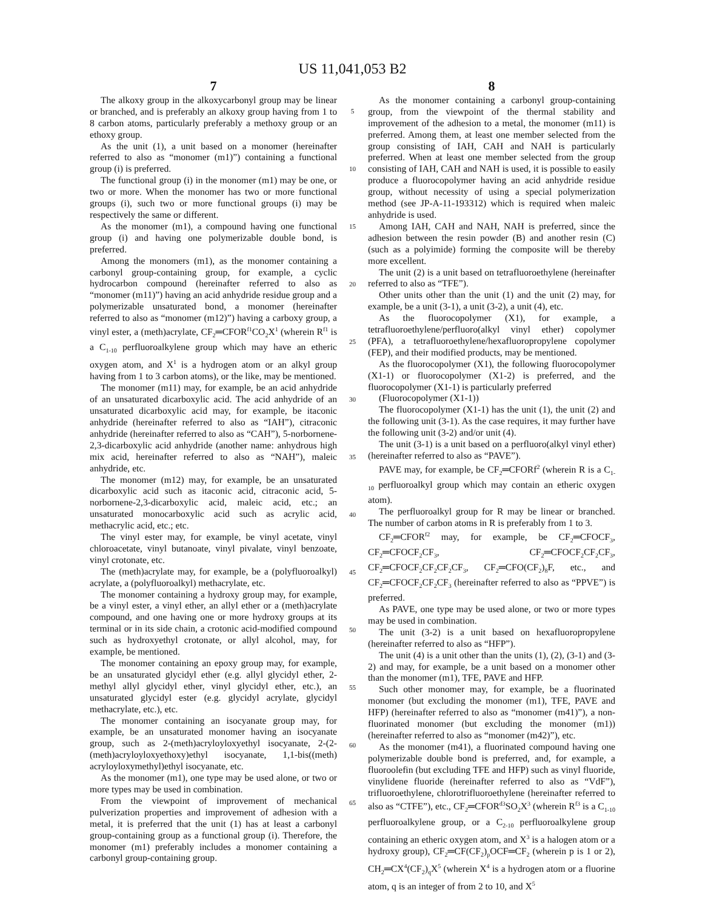US 11,041,053 B2
7
The alkoxy group in the alkoxycarbonyl group may be linear or branched, and is preferably an alkoxy group having from 1 to 8 carbon atoms, particularly preferably a methoxy group or an ethoxy group.
As the unit (1), a unit based on a monomer (hereinafter referred to also as “monomer (m1)”) containing a functional group (i) is preferred.
The functional group (i) in the monomer (m1) may be one, or two or more. When the monomer has two or more functional groups (i), such two or more functional groups (i) may be respectively the same or different.
As the monomer (m1), a compound having one functional group (i) and having one polymerizable double bond, is preferred.
Among the monomers (m1), as the monomer containing a carbonyl group-containing group, for example, a cyclic hydrocarbon compound (hereinafter referred to also as “monomer (m11)”) having an acid anhydride residue group and a polymerizable unsaturated bond, a monomer (hereinafter referred to also as “monomer (m12)”) having a carboxy group, a vinyl ester, a (meth)acrylate, CF<sub>2</sub>═CFOR<sup>f1</sup>CO<sub>2</sub>X<sup>1</sup> (wherein R<sup>f1</sup> is a C<sub>1-10</sub> perfluoroalkylene group which may have an etheric oxygen atom, and X<sup>1</sup> is a hydrogen atom or an alkyl group having from 1 to 3 carbon atoms), or the like, may be mentioned.
The monomer (m11) may, for example, be an acid anhydride of an unsaturated dicarboxylic acid. The acid anhydride of an unsaturated dicarboxylic acid may, for example, be itaconic anhydride (hereinafter referred to also as “IAH”), citraconic anhydride (hereinafter referred to also as “CAH”), 5-norbornene-2,3-dicarboxylic acid anhydride (another name: anhydrous high mix acid, hereinafter referred to also as “NAH”), maleic anhydride, etc.
The monomer (m12) may, for example, be an unsaturated dicarboxylic acid such as itaconic acid, citraconic acid, 5-norbornene-2,3-dicarboxylic acid, maleic acid, etc.; an unsaturated monocarboxylic acid such as acrylic acid, methacrylic acid, etc.; etc.
The vinyl ester may, for example, be vinyl acetate, vinyl chloroacetate, vinyl butanoate, vinyl pivalate, vinyl benzoate, vinyl crotonate, etc.
The (meth)acrylate may, for example, be a (polyfluoroalkyl) acrylate, a (polyfluoroalkyl) methacrylate, etc.
The monomer containing a hydroxy group may, for example, be a vinyl ester, a vinyl ether, an allyl ether or a (meth)acrylate compound, and one having one or more hydroxy groups at its terminal or in its side chain, a crotonic acid-modified compound such as hydroxyethyl crotonate, or allyl alcohol, may, for example, be mentioned.
The monomer containing an epoxy group may, for example, be an unsaturated glycidyl ether (e.g. allyl glycidyl ether, 2-methyl allyl glycidyl ether, vinyl glycidyl ether, etc.), an unsaturated glycidyl ester (e.g. glycidyl acrylate, glycidyl methacrylate, etc.), etc.
The monomer containing an isocyanate group may, for example, be an unsaturated monomer having an isocyanate group, such as 2-(meth)acryloyloxyethyl isocyanate, 2-(2-(meth)acryloyloxyethoxy)ethyl isocyanate, 1,1-bis((meth) acryloyloxymethyl)ethyl isocyanate, etc.
As the monomer (m1), one type may be used alone, or two or more types may be used in combination.
From the viewpoint of improvement of mechanical pulverization properties and improvement of adhesion with a metal, it is preferred that the unit (1) has at least a carbonyl group-containing group as a functional group (i). Therefore, the monomer (m1) preferably includes a monomer containing a carbonyl group-containing group.
5
10
15
20
25
30
35
40
45
50
55
60
65
8
As the monomer containing a carbonyl group-containing group, from the viewpoint of the thermal stability and improvement of the adhesion to a metal, the monomer (m11) is preferred. Among them, at least one member selected from the group consisting of IAH, CAH and NAH is particularly preferred. When at least one member selected from the group consisting of IAH, CAH and NAH is used, it is possible to easily produce a fluorocopolymer having an acid anhydride residue group, without necessity of using a special polymerization method (see JP-A-11-193312) which is required when maleic anhydride is used.
Among IAH, CAH and NAH, NAH is preferred, since the adhesion between the resin powder (B) and another resin (C) (such as a polyimide) forming the composite will be thereby more excellent.
The unit (2) is a unit based on tetrafluoroethylene (hereinafter referred to also as “TFE”).
Other units other than the unit (1) and the unit (2) may, for example, be a unit (3-1), a unit (3-2), a unit (4), etc.
As the fluorocopolymer (X1), for example, a tetrafluoroethylene/perfluoro(alkyl vinyl ether) copolymer (PFA), a tetrafluoroethylene/hexafluoropropylene copolymer (FEP), and their modified products, may be mentioned.
As the fluorocopolymer (X1), the following fluorocopolymer (X1-1) or fluorocopolymer (X1-2) is preferred, and the fluorocopolymer (X1-1) is particularly preferred
(Fluorocopolymer (X1-1))
The fluorocopolymer (X1-1) has the unit (1), the unit (2) and the following unit (3-1). As the case requires, it may further have the following unit (3-2) and/or unit (4).
The unit (3-1) is a unit based on a perfluoro(alkyl vinyl ether) (hereinafter referred to also as “PAVE”).
PAVE may, for example, be CF<sub>2</sub>═CFORf<sup>2</sup> (wherein R is a C<sub>1-10</sub> perfluoroalkyl group which may contain an etheric oxygen atom).
The perfluoroalkyl group for R may be linear or branched. The number of carbon atoms in R is preferably from 1 to 3.
CF<sub>2</sub>═CFOR<sup>f2</sup> may, for example, be CF<sub>2</sub>═CFOCF<sub>3</sub>, CF<sub>2</sub>═CFOCF<sub>2</sub>CF<sub>3</sub>, CF<sub>2</sub>═CFOCF<sub>2</sub>CF<sub>2</sub>CF<sub>3</sub>, CF<sub>2</sub>═CFOCF<sub>2</sub>CF<sub>2</sub>CF<sub>2</sub>CF<sub>3</sub>, CF<sub>2</sub>═CFO(CF<sub>2</sub>)<sub>8</sub>F, etc., and CF<sub>2</sub>═CFOCF<sub>2</sub>CF<sub>2</sub>CF<sub>3</sub> (hereinafter referred to also as “PPVE”) is preferred.
As PAVE, one type may be used alone, or two or more types may be used in combination.
The unit (3-2) is a unit based on hexafluoropropylene (hereinafter referred to also as “HFP”).
The unit (4) is a unit other than the units (1), (2), (3-1) and (3-2) and may, for example, be a unit based on a monomer other than the monomer (m1), TFE, PAVE and HFP.
Such other monomer may, for example, be a fluorinated monomer (but excluding the monomer (m1), TFE, PAVE and HFP) (hereinafter referred to also as “monomer (m41)”), a non-fluorinated monomer (but excluding the monomer (m1)) (hereinafter referred to also as “monomer (m42)”), etc.
As the monomer (m41), a fluorinated compound having one polymerizable double bond is preferred, and, for example, a fluoroolefin (but excluding TFE and HFP) such as vinyl fluoride, vinylidene fluoride (hereinafter referred to also as “VdF”), trifluoroethylene, chlorotrifluoroethylene (hereinafter referred to also as “CTFE”), etc., CF<sub>2</sub>═CFOR<sup>d3</sup>SO<sub>2</sub>X<sup>3</sup> (wherein R<sup>f3</sup> is a C<sub>1-10</sub> perfluoroalkylene group, or a C<sub>2-10</sub> perfluoroalkylene group containing an etheric oxygen atom, and X<sup>3</sup> is a halogen atom or a hydroxy group), CF<sub>2</sub>═CF(CF<sub>2</sub>)<sub>p</sub>OCF═CF<sub>2</sub> (wherein p is 1 or 2), CH<sub>2</sub>═CX<sup>4</sup>(CF<sub>2</sub>)<sub>q</sub>X<sup>5</sup> (wherein X<sup>4</sup> is a hydrogen atom or a fluorine atom, q is an integer of from 2 to 10, and X<sup>5</sup>